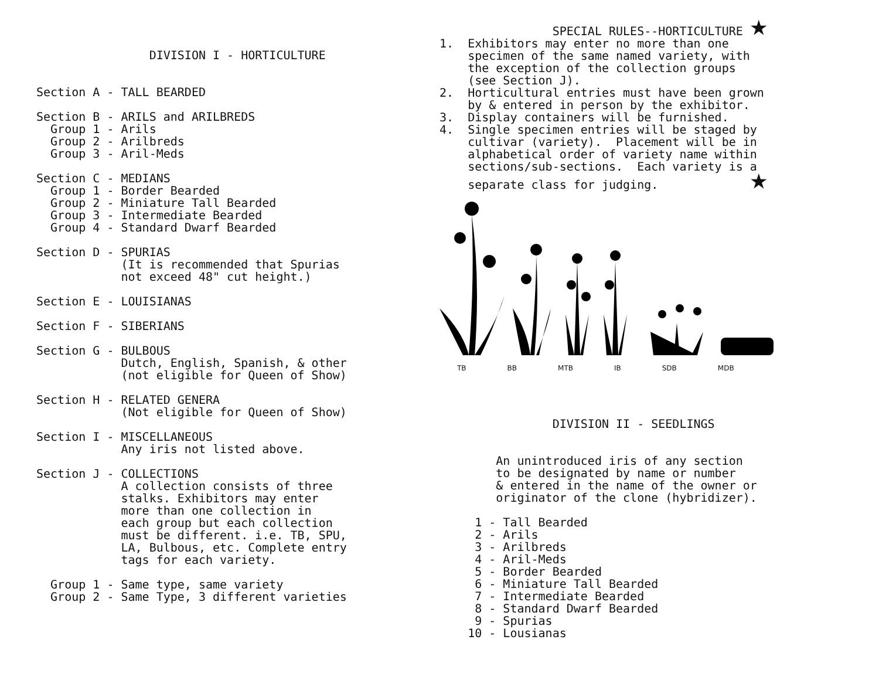DIVISION I - HORTICULTURE


Section A - TALL BEARDED

Section B - ARILS and ARILBREDS
  Group 1 - Arils
  Group 2 - Arilbreds
  Group 3 - Aril-Meds

Section C - MEDIANS
  Group 1 - Border Bearded
  Group 2 - Miniature Tall Bearded
  Group 3 - Intermediate Bearded
  Group 4 - Standard Dwarf Bearded

Section D - SPURIAS
            (It is recommended that Spurias
            not exceed 48" cut height.)

Section E - LOUISIANAS

Section F - SIBERIANS

Section G - BULBOUS
            Dutch, English, Spanish, & other
            (not eligible for Queen of Show)

Section H - RELATED GENERA
            (Not eligible for Queen of Show)

Section I - MISCELLANEOUS
            Any iris not listed above.

Section J - COLLECTIONS
            A collection consists of three
            stalks. Exhibitors may enter
            more than one collection in
            each group but each collection
            must be different. i.e. TB, SPU,
            LA, Bulbous, etc. Complete entry
            tags for each variety.

  Group 1 - Same type, same variety
  Group 2 - Same Type, 3 different varieties
                SPECIAL RULES--HORTICULTURE ★
1.  Exhibitors may enter no more than one
    specimen of the same named variety, with
    the exception of the collection groups
    (see Section J).
2.  Horticultural entries must have been grown
    by & entered in person by the exhibitor.
3.  Display containers will be furnished.
4.  Single specimen entries will be staged by
    cultivar (variety).  Placement will be in
    alphabetical order of variety name within
    sections/sub-sections.  Each variety is a
    separate class for judging.             ★
TB BB MTB IB SDB MDB
                DIVISION II - SEEDLINGS


        An unintroduced iris of any section
        to be designated by name or number
        & entered in the name of the owner or
        originator of the clone (hybridizer).

     1 - Tall Bearded
     2 - Arils
     3 - Arilbreds
     4 - Aril-Meds
     5 - Border Bearded
     6 - Miniature Tall Bearded
     7 - Intermediate Bearded
     8 - Standard Dwarf Bearded
     9 - Spurias
    10 - Lousianas